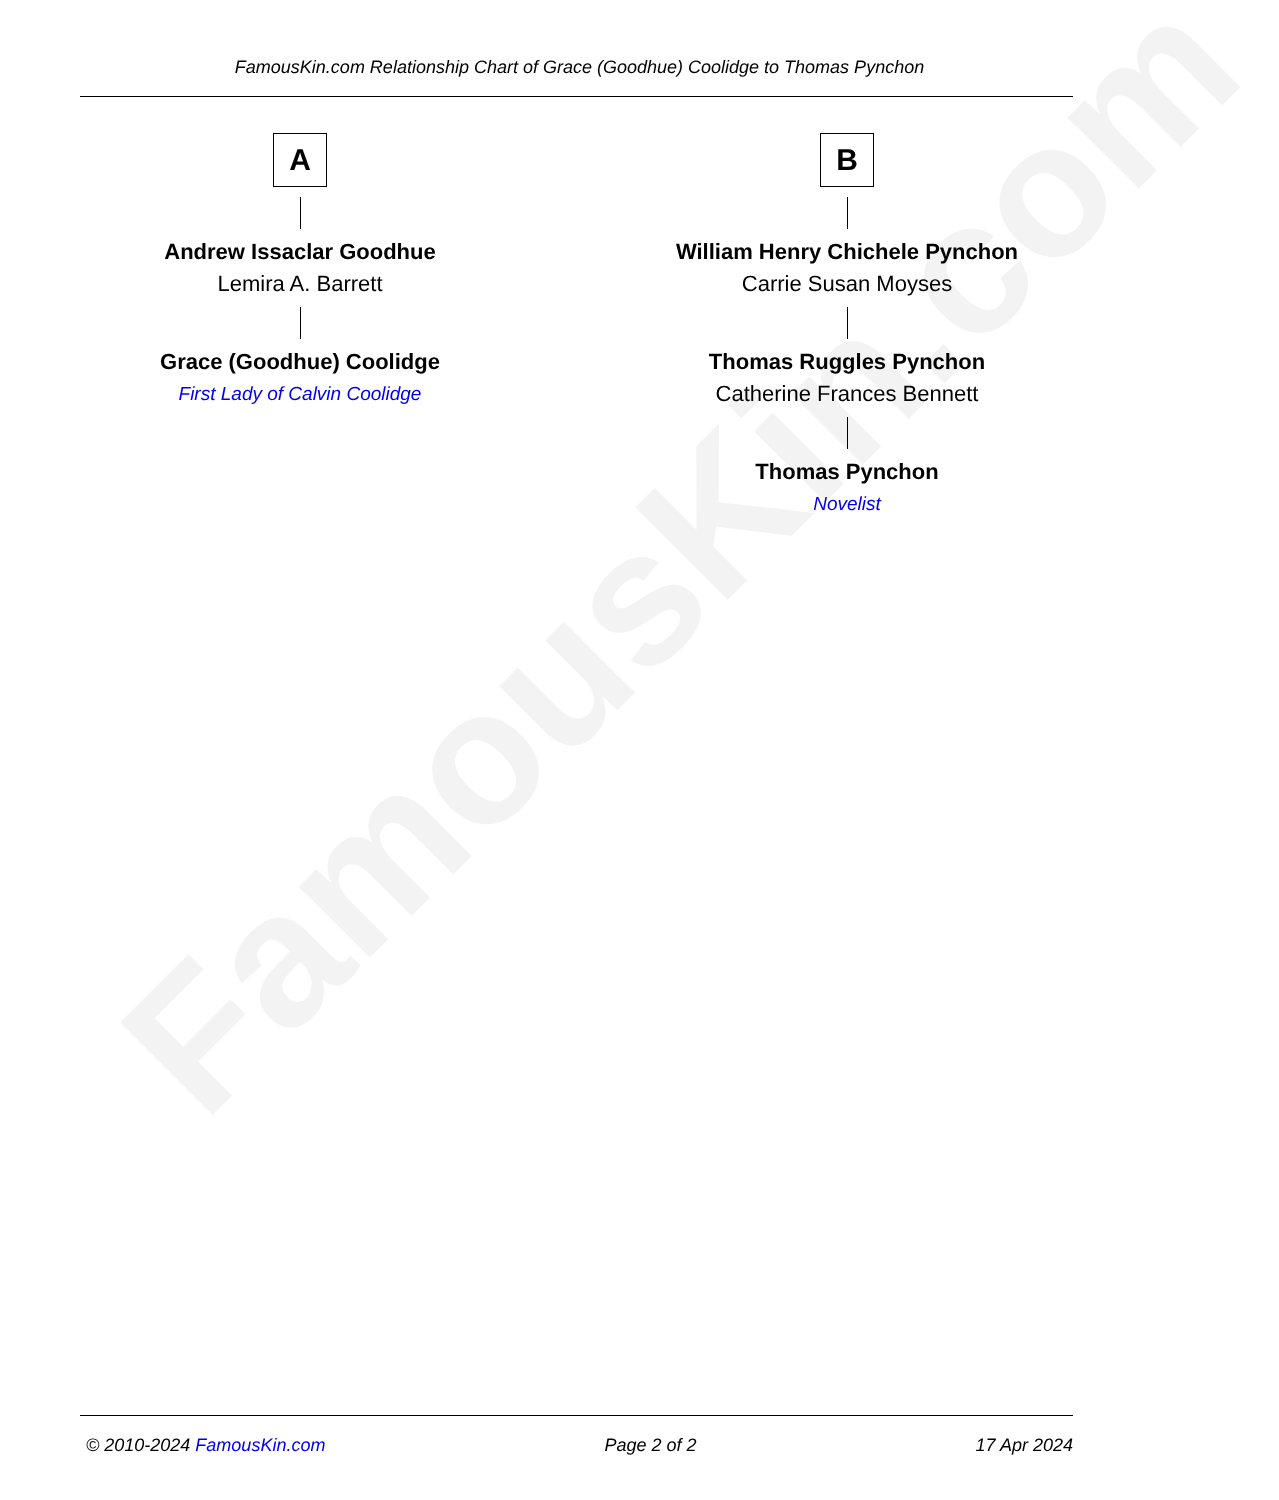FamousKin.com
FamousKin.com Relationship Chart of Grace (Goodhue) Coolidge to Thomas Pynchon
A
Andrew Issaclar Goodhue
Lemira A. Barrett
Grace (Goodhue) Coolidge
First Lady of Calvin Coolidge
B
William Henry Chichele Pynchon
Carrie Susan Moyses
Thomas Ruggles Pynchon
Catherine Frances Bennett
Thomas Pynchon
Novelist
© 2010-2024 FamousKin.com Page 2 of 2 17 Apr 2024